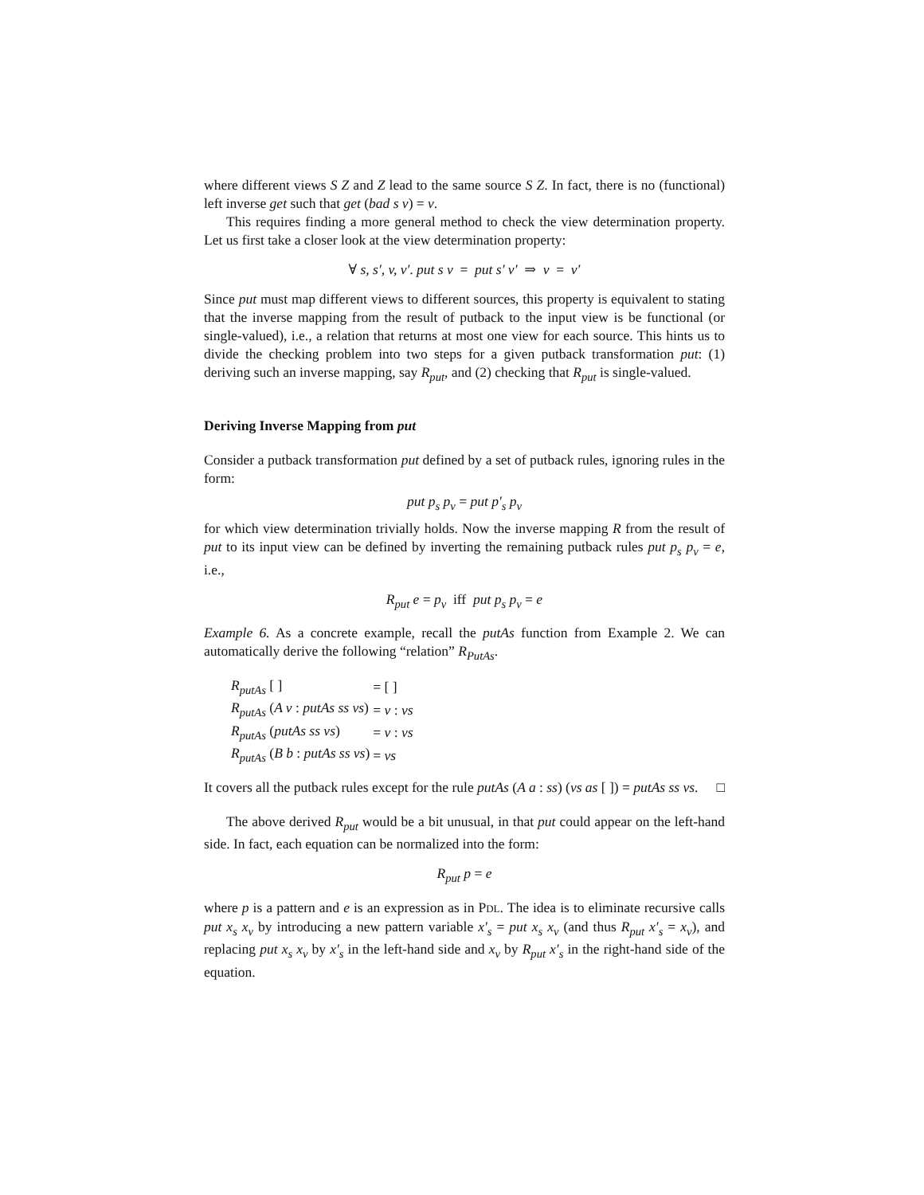where different views S Z and Z lead to the same source S Z. In fact, there is no (functional) left inverse get such that get (bad s v) = v.
This requires finding a more general method to check the view determination property. Let us first take a closer look at the view determination property:
∀ s, s′, v, v′. put s v = put s′ v′ ⇒ v = v′
Since put must map different views to different sources, this property is equivalent to stating that the inverse mapping from the result of putback to the input view is be functional (or single-valued), i.e., a relation that returns at most one view for each source. This hints us to divide the checking problem into two steps for a given putback transformation put: (1) deriving such an inverse mapping, say R<sub>put</sub>, and (2) checking that R<sub>put</sub> is single-valued.
Deriving Inverse Mapping from put
Consider a putback transformation put defined by a set of putback rules, ignoring rules in the form:
put p<sub>s</sub> p<sub>v</sub> = put p′<sub>s</sub> p<sub>v</sub>
for which view determination trivially holds. Now the inverse mapping R from the result of put to its input view can be defined by inverting the remaining putback rules put p<sub>s</sub> p<sub>v</sub> = e, i.e.,
R<sub>put</sub> e = p<sub>v</sub> iff put p<sub>s</sub> p<sub>v</sub> = e
Example 6. As a concrete example, recall the putAs function from Example 2. We can automatically derive the following “relation” R<sub>PutAs</sub>.
| R<sub>putAs</sub> [ ] | = [ ] |
| R<sub>putAs</sub> ( A v : putAs ss vs ) | = v : vs |
| R<sub>putAs</sub> ( putAs ss vs ) | = v : vs |
| R<sub>putAs</sub> ( B b : putAs ss vs ) | = vs |
It covers all the putback rules except for the rule putAs (A a : ss) (vs as [ ]) = putAs ss vs. □
The above derived R<sub>put</sub> would be a bit unusual, in that put could appear on the left-hand side. In fact, each equation can be normalized into the form:
R<sub>put</sub> p = e
where p is a pattern and e is an expression as in PDL. The idea is to eliminate recursive calls put x<sub>s</sub> x<sub>v</sub> by introducing a new pattern variable x′<sub>s</sub> = put x<sub>s</sub> x<sub>v</sub> (and thus R<sub>put</sub> x′<sub>s</sub> = x<sub>v</sub>), and replacing put x<sub>s</sub> x<sub>v</sub> by x′<sub>s</sub> in the left-hand side and x<sub>v</sub> by R<sub>put</sub> x′<sub>s</sub> in the right-hand side of the equation.